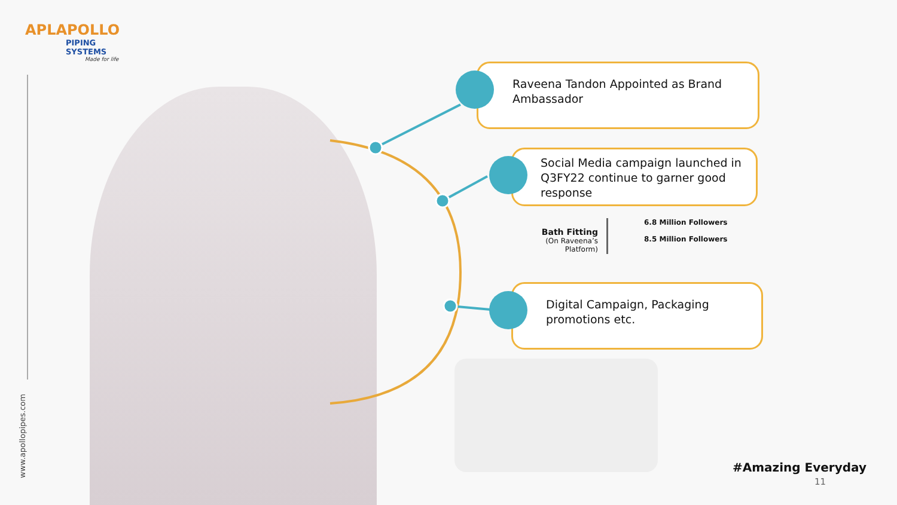APLAPOLLO
PIPING SYSTEMS
Made for life
www.apollopipes.com
Raveena Tandon Appointed as Brand Ambassador
Social Media campaign launched in Q3FY22 continue to garner good response
Bath Fitting
(On Raveena’s Platform)
6.8 Million Followers
8.5 Million Followers
Digital Campaign, Packaging promotions etc.
#Amazing Everyday
11